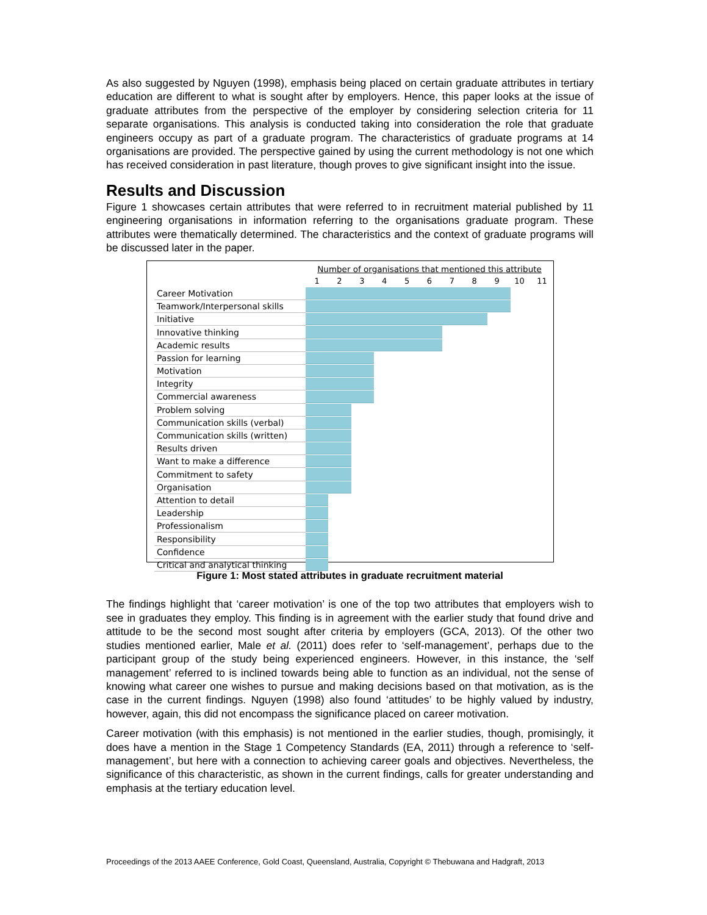As also suggested by Nguyen (1998), emphasis being placed on certain graduate attributes in tertiary education are different to what is sought after by employers. Hence, this paper looks at the issue of graduate attributes from the perspective of the employer by considering selection criteria for 11 separate organisations. This analysis is conducted taking into consideration the role that graduate engineers occupy as part of a graduate program. The characteristics of graduate programs at 14 organisations are provided. The perspective gained by using the current methodology is not one which has received consideration in past literature, though proves to give significant insight into the issue.
Results and Discussion
Figure 1 showcases certain attributes that were referred to in recruitment material published by 11 engineering organisations in information referring to the organisations graduate program. These attributes were thematically determined. The characteristics and the context of graduate programs will be discussed later in the paper.
| | Number of organisations that mentioned this attribute | | | | | | | | | | |
| | 1 | 2 | 3 | 4 | 5 | 6 | 7 | 8 | 9 | 10 | 11 |
| Career Motivation | | | | | | | | | | | |
| Teamwork/Interpersonal skills | | | | | | | | | | | |
| Initiative | | | | | | | | | | | |
| Innovative thinking | | | | | | | | | | | |
| Academic results | | | | | | | | | | | |
| Passion for learning | | | | | | | | | | | |
| Motivation | | | | | | | | | | | |
| Integrity | | | | | | | | | | | |
| Commercial awareness | | | | | | | | | | | |
| Problem solving | | | | | | | | | | | |
| Communication skills (verbal) | | | | | | | | | | | |
| Communication skills (written) | | | | | | | | | | | |
| Results driven | | | | | | | | | | | |
| Want to make a difference | | | | | | | | | | | |
| Commitment to safety | | | | | | | | | | | |
| Organisation | | | | | | | | | | | |
| Attention to detail | | | | | | | | | | | |
| Leadership | | | | | | | | | | | |
| Professionalism | | | | | | | | | | | |
| Responsibility | | | | | | | | | | | |
| Confidence | | | | | | | | | | | |
| Critical and analytical thinking | | | | | | | | | | | |
Figure 1: Most stated attributes in graduate recruitment material
The findings highlight that ‘career motivation’ is one of the top two attributes that employers wish to see in graduates they employ. This finding is in agreement with the earlier study that found drive and attitude to be the second most sought after criteria by employers (GCA, 2013). Of the other two studies mentioned earlier, Male et al. (2011) does refer to ‘self-management’, perhaps due to the participant group of the study being experienced engineers. However, in this instance, the ‘self management’ referred to is inclined towards being able to function as an individual, not the sense of knowing what career one wishes to pursue and making decisions based on that motivation, as is the case in the current findings. Nguyen (1998) also found ‘attitudes’ to be highly valued by industry, however, again, this did not encompass the significance placed on career motivation.
Career motivation (with this emphasis) is not mentioned in the earlier studies, though, promisingly, it does have a mention in the Stage 1 Competency Standards (EA, 2011) through a reference to ‘self-management’, but here with a connection to achieving career goals and objectives. Nevertheless, the significance of this characteristic, as shown in the current findings, calls for greater understanding and emphasis at the tertiary education level.
Proceedings of the 2013 AAEE Conference, Gold Coast, Queensland, Australia, Copyright © Thebuwana and Hadgraft, 2013